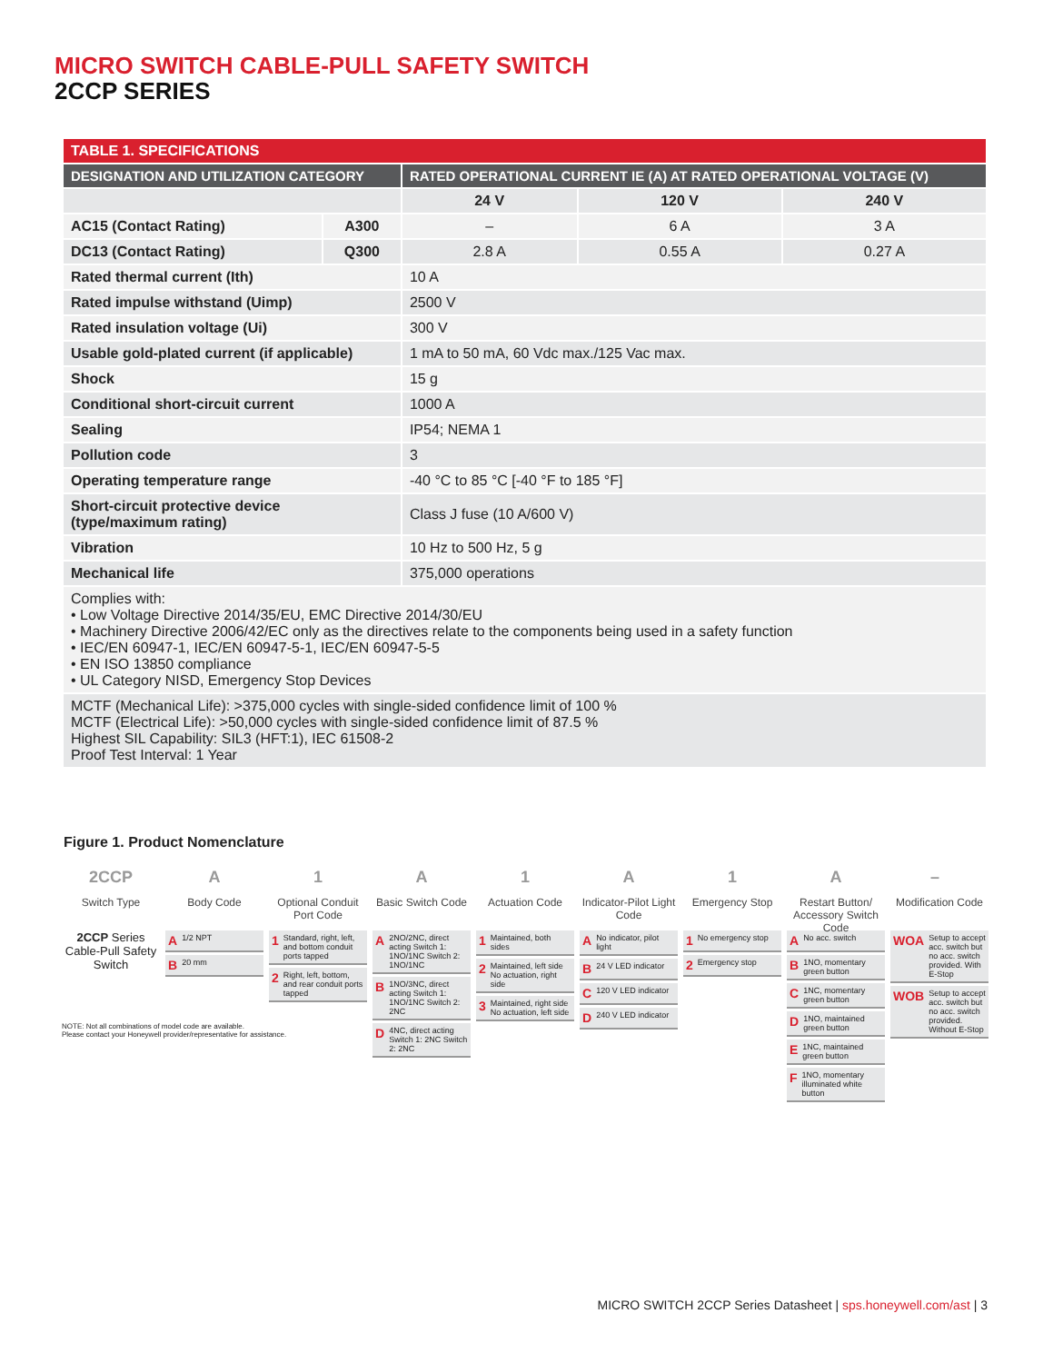MICRO SWITCH CABLE-PULL SAFETY SWITCH
2CCP SERIES
| TABLE 1. SPECIFICATIONS | | | | |
| --- | --- | --- | --- | --- |
| DESIGNATION AND UTILIZATION CATEGORY | | RATED OPERATIONAL CURRENT IE (A) AT RATED OPERATIONAL VOLTAGE (V) | | |
| | | 24 V | 120 V | 240 V |
| AC15 (Contact Rating) | A300 | – | 6 A | 3 A |
| DC13 (Contact Rating) | Q300 | 2.8 A | 0.55 A | 0.27 A |
| Rated thermal current (Ith) | | 10 A | | |
| Rated impulse withstand (Uimp) | | 2500 V | | |
| Rated insulation voltage (Ui) | | 300 V | | |
| Usable gold-plated current (if applicable) | | 1 mA to 50 mA, 60 Vdc max./125 Vac max. | | |
| Shock | | 15 g | | |
| Conditional short-circuit current | | 1000 A | | |
| Sealing | | IP54; NEMA 1 | | |
| Pollution code | | 3 | | |
| Operating temperature range | | -40 °C to 85 °C [-40 °F to 185 °F] | | |
| Short-circuit protective device (type/maximum rating) | | Class J fuse (10 A/600 V) | | |
| Vibration | | 10 Hz to 500 Hz, 5 g | | |
| Mechanical life | | 375,000 operations | | |
| Complies with: • Low Voltage Directive 2014/35/EU, EMC Directive 2014/30/EU • Machinery Directive 2006/42/EC only as the directives relate to the components being used in a safety function • IEC/EN 60947-1, IEC/EN 60947-5-1, IEC/EN 60947-5-5 • EN ISO 13850 compliance • UL Category NISD, Emergency Stop Devices | | | | |
| MCTF (Mechanical Life): >375,000 cycles with single-sided confidence limit of 100 % MCTF (Electrical Life): >50,000 cycles with single-sided confidence limit of 87.5 % Highest SIL Capability: SIL3 (HFT:1), IEC 61508-2 Proof Test Interval: 1 Year | | | | |
Figure 1. Product Nomenclature
2CCP
Switch Type
2CCP Series Cable-Pull Safety Switch
A
Body Code
A 1/2 NPT
B 20 mm
1
Optional Conduit Port Code
1 Standard, right, left, and bottom conduit ports tapped
2 Right, left, bottom, and rear conduit ports tapped
A
Basic Switch Code
A 2NO/2NC, direct acting Switch 1: 1NO/1NC Switch 2: 1NO/1NC
B 1NO/3NC, direct acting Switch 1: 1NO/1NC Switch 2: 2NC
D 4NC, direct acting Switch 1: 2NC Switch 2: 2NC
1
Actuation Code
1 Maintained, both sides
2 Maintained, left side No actuation, right side
3 Maintained, right side No actuation, left side
A
Indicator-Pilot Light Code
A No indicator, pilot light
B 24 V LED indicator
C 120 V LED indicator
D 240 V LED indicator
1
Emergency Stop
1 No emergency stop
2 Emergency stop
A
Restart Button/ Accessory Switch Code
A No acc. switch
B 1NO, momentary green button
C 1NC, momentary green button
D 1NO, maintained green button
E 1NC, maintained green button
F 1NO, momentary illuminated white button
–
Modification Code
WOA Setup to accept acc. switch but no acc. switch provided. With E-Stop
WOB Setup to accept acc. switch but no acc. switch provided. Without E-Stop
NOTE: Not all combinations of model code are available.
Please contact your Honeywell provider/representative for assistance.
MICRO SWITCH 2CCP Series Datasheet | sps.honeywell.com/ast | 3